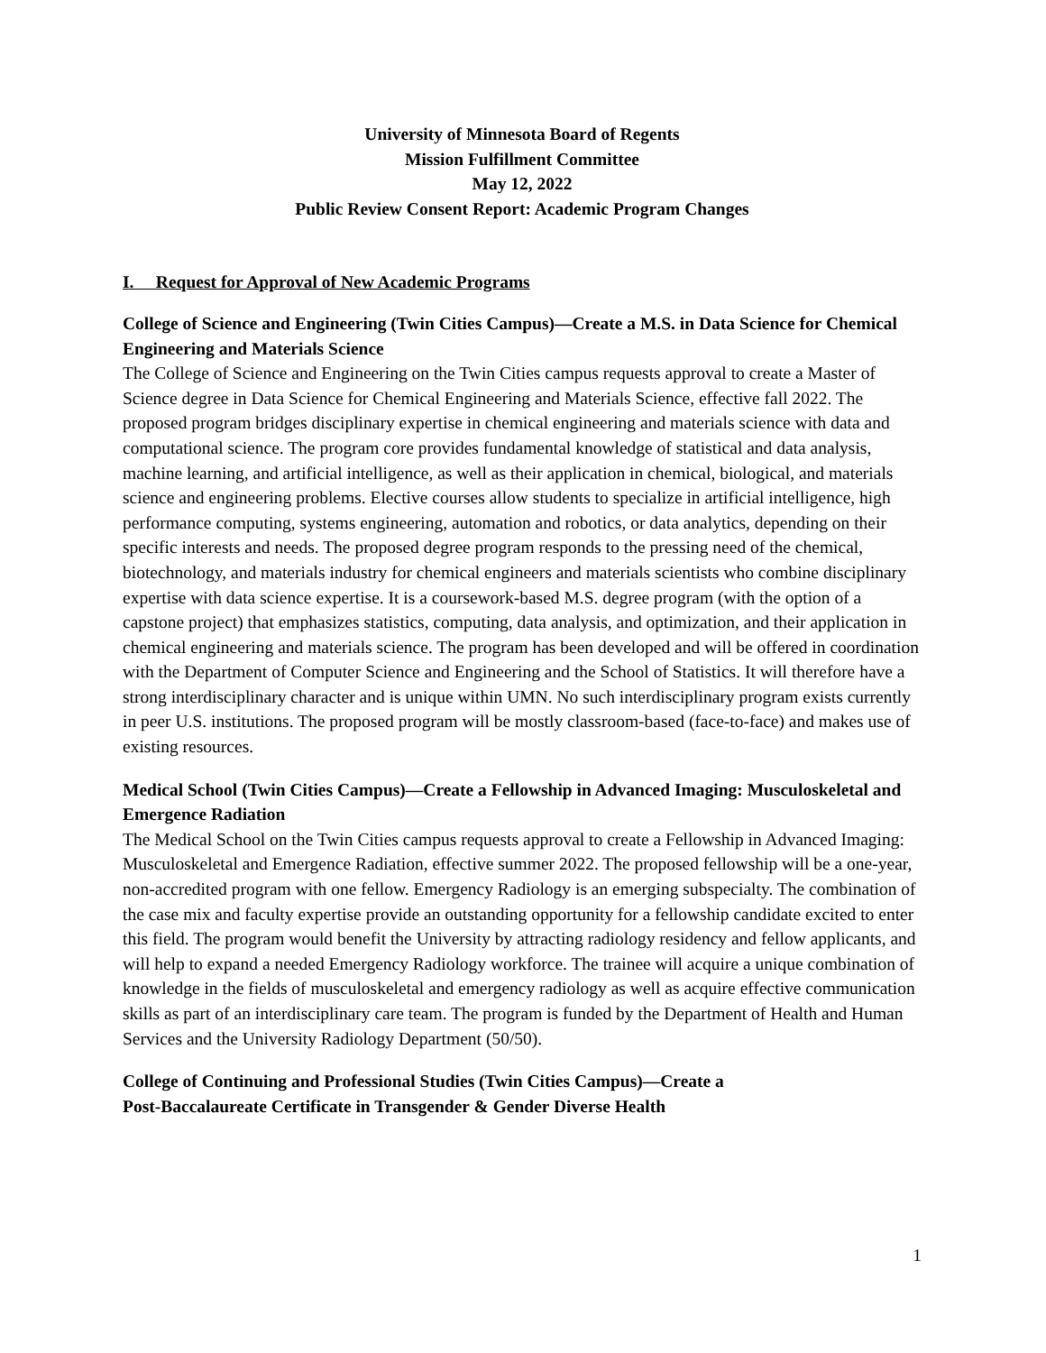University of Minnesota Board of Regents
Mission Fulfillment Committee
May 12, 2022
Public Review Consent Report: Academic Program Changes
I. Request for Approval of New Academic Programs
College of Science and Engineering (Twin Cities Campus)—Create a M.S. in Data Science for Chemical Engineering and Materials Science
The College of Science and Engineering on the Twin Cities campus requests approval to create a Master of Science degree in Data Science for Chemical Engineering and Materials Science, effective fall 2022. The proposed program bridges disciplinary expertise in chemical engineering and materials science with data and computational science. The program core provides fundamental knowledge of statistical and data analysis, machine learning, and artificial intelligence, as well as their application in chemical, biological, and materials science and engineering problems. Elective courses allow students to specialize in artificial intelligence, high performance computing, systems engineering, automation and robotics, or data analytics, depending on their specific interests and needs. The proposed degree program responds to the pressing need of the chemical, biotechnology, and materials industry for chemical engineers and materials scientists who combine disciplinary expertise with data science expertise. It is a coursework-based M.S. degree program (with the option of a capstone project) that emphasizes statistics, computing, data analysis, and optimization, and their application in chemical engineering and materials science. The program has been developed and will be offered in coordination with the Department of Computer Science and Engineering and the School of Statistics. It will therefore have a strong interdisciplinary character and is unique within UMN. No such interdisciplinary program exists currently in peer U.S. institutions. The proposed program will be mostly classroom-based (face-to-face) and makes use of existing resources.
Medical School (Twin Cities Campus)—Create a Fellowship in Advanced Imaging: Musculoskeletal and Emergence Radiation
The Medical School on the Twin Cities campus requests approval to create a Fellowship in Advanced Imaging: Musculoskeletal and Emergence Radiation, effective summer 2022. The proposed fellowship will be a one-year, non-accredited program with one fellow. Emergency Radiology is an emerging subspecialty. The combination of the case mix and faculty expertise provide an outstanding opportunity for a fellowship candidate excited to enter this field. The program would benefit the University by attracting radiology residency and fellow applicants, and will help to expand a needed Emergency Radiology workforce. The trainee will acquire a unique combination of knowledge in the fields of musculoskeletal and emergency radiology as well as acquire effective communication skills as part of an interdisciplinary care team. The program is funded by the Department of Health and Human Services and the University Radiology Department (50/50).
College of Continuing and Professional Studies (Twin Cities Campus)—Create a
Post-Baccalaureate Certificate in Transgender & Gender Diverse Health
1